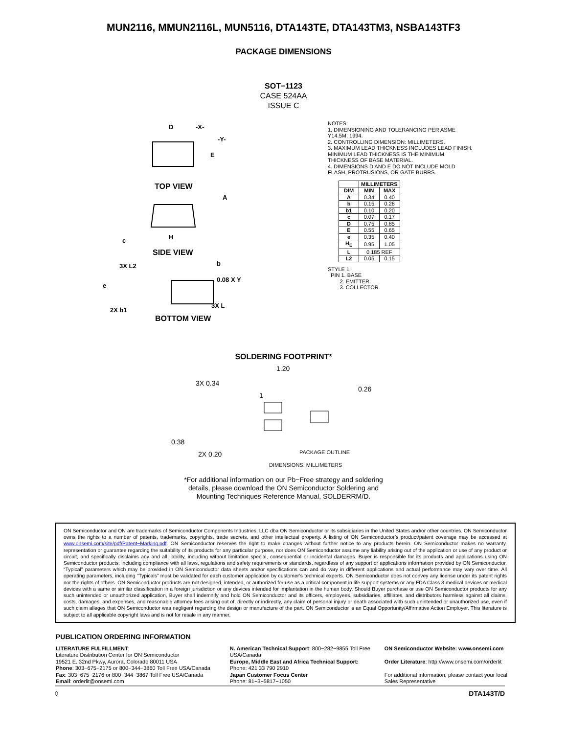MUN2116, MMUN2116L, MUN5116, DTA143TE, DTA143TM3, NSBA143TF3
PACKAGE DIMENSIONS
SOT−1123
CASE 524AA
ISSUE C
D
-X-
-Y-
E
BOTTOM VIEW
TOP VIEW
SIDE VIEW
H
A
c
3X L2
b
0.08 X Y
e
2X b1
3X L
NOTES:
1. DIMENSIONING AND TOLERANCING PER ASME Y14.5M, 1994.
2. CONTROLLING DIMENSION: MILLIMETERS.
3. MAXIMUM LEAD THICKNESS INCLUDES LEAD FINISH. MINIMUM LEAD THICKNESS IS THE MINIMUM THICKNESS OF BASE MATERIAL.
4. DIMENSIONS D AND E DO NOT INCLUDE MOLD FLASH, PROTRUSIONS, OR GATE BURRS.
| | MILLIMETERS | |
| --- | --- | --- |
| DIM | MIN | MAX |
| A | 0.34 | 0.40 |
| b | 0.15 | 0.28 |
| b1 | 0.10 | 0.20 |
| c | 0.07 | 0.17 |
| D | 0.75 | 0.85 |
| E | 0.55 | 0.65 |
| e | 0.35 | 0.40 |
| H<sub>E</sub> | 0.95 | 1.05 |
| L | 0.185 REF | |
| L2 | 0.05 | 0.15 |
STYLE 1:
PIN 1. BASE
2. EMITTER
3. COLLECTOR
SOLDERING FOOTPRINT*
1.20
3X 0.34
1
0.26
0.38
2X 0.20
PACKAGE OUTLINE
DIMENSIONS: MILLIMETERS
*For additional information on our Pb−Free strategy and soldering details, please download the ON Semiconductor Soldering and Mounting Techniques Reference Manual, SOLDERRM/D.
ON Semiconductor and ON are trademarks of Semiconductor Components Industries, LLC dba ON Semiconductor or its subsidiaries in the United States and/or other countries. ON Semiconductor owns the rights to a number of patents, trademarks, copyrights, trade secrets, and other intellectual property. A listing of ON Semiconductor’s product/patent coverage may be accessed at www.onsemi.com/site/pdf/Patent−Marking.pdf. ON Semiconductor reserves the right to make changes without further notice to any products herein. ON Semiconductor makes no warranty, representation or guarantee regarding the suitability of its products for any particular purpose, nor does ON Semiconductor assume any liability arising out of the application or use of any product or circuit, and specifically disclaims any and all liability, including without limitation special, consequential or incidental damages. Buyer is responsible for its products and applications using ON Semiconductor products, including compliance with all laws, regulations and safety requirements or standards, regardless of any support or applications information provided by ON Semiconductor. “Typical” parameters which may be provided in ON Semiconductor data sheets and/or specifications can and do vary in different applications and actual performance may vary over time. All operating parameters, including “Typicals” must be validated for each customer application by customer’s technical experts. ON Semiconductor does not convey any license under its patent rights nor the rights of others. ON Semiconductor products are not designed, intended, or authorized for use as a critical component in life support systems or any FDA Class 3 medical devices or medical devices with a same or similar classification in a foreign jurisdiction or any devices intended for implantation in the human body. Should Buyer purchase or use ON Semiconductor products for any such unintended or unauthorized application, Buyer shall indemnify and hold ON Semiconductor and its officers, employees, subsidiaries, affiliates, and distributors harmless against all claims, costs, damages, and expenses, and reasonable attorney fees arising out of, directly or indirectly, any claim of personal injury or death associated with such unintended or unauthorized use, even if such claim alleges that ON Semiconductor was negligent regarding the design or manufacture of the part. ON Semiconductor is an Equal Opportunity/Affirmative Action Employer. This literature is subject to all applicable copyright laws and is not for resale in any manner.
PUBLICATION ORDERING INFORMATION
LITERATURE FULFILLMENT:
Literature Distribution Center for ON Semiconductor
19521 E. 32nd Pkwy, Aurora, Colorado 80011 USA
Phone: 303−675−2175 or 800−344−3860 Toll Free USA/Canada
Fax: 303−675−2176 or 800−344−3867 Toll Free USA/Canada
Email: orderlit@onsemi.com
N. American Technical Support: 800−282−9855 Toll Free USA/Canada
Europe, Middle East and Africa Technical Support:
Phone: 421 33 790 2910
Japan Customer Focus Center
Phone: 81−3−5817−1050
ON Semiconductor Website: www.onsemi.com
Order Literature: http://www.onsemi.com/orderlit
For additional information, please contact your local Sales Representative
◊ DTA143T/D